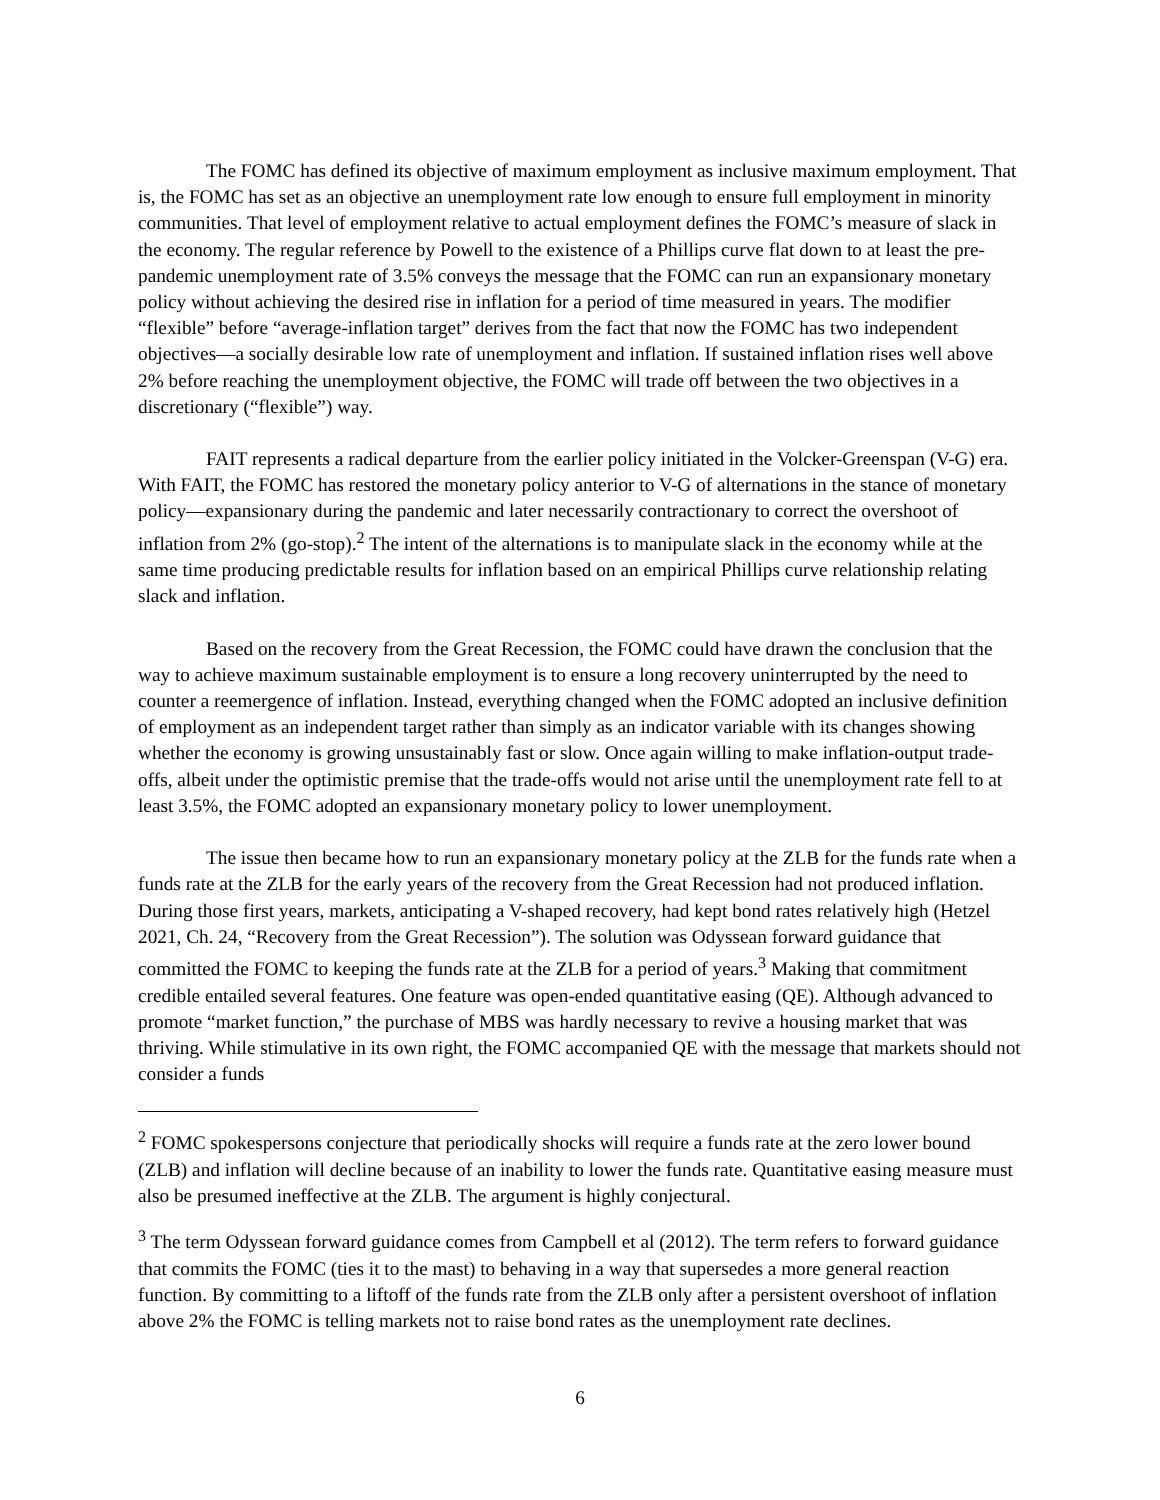The FOMC has defined its objective of maximum employment as inclusive maximum employment. That is, the FOMC has set as an objective an unemployment rate low enough to ensure full employment in minority communities. That level of employment relative to actual employment defines the FOMC’s measure of slack in the economy. The regular reference by Powell to the existence of a Phillips curve flat down to at least the pre-pandemic unemployment rate of 3.5% conveys the message that the FOMC can run an expansionary monetary policy without achieving the desired rise in inflation for a period of time measured in years. The modifier “flexible” before “average-inflation target” derives from the fact that now the FOMC has two independent objectives—a socially desirable low rate of unemployment and inflation. If sustained inflation rises well above 2% before reaching the unemployment objective, the FOMC will trade off between the two objectives in a discretionary (“flexible”) way.
FAIT represents a radical departure from the earlier policy initiated in the Volcker-Greenspan (V-G) era. With FAIT, the FOMC has restored the monetary policy anterior to V-G of alternations in the stance of monetary policy—expansionary during the pandemic and later necessarily contractionary to correct the overshoot of inflation from 2% (go-stop).<sup>2</sup> The intent of the alternations is to manipulate slack in the economy while at the same time producing predictable results for inflation based on an empirical Phillips curve relationship relating slack and inflation.
Based on the recovery from the Great Recession, the FOMC could have drawn the conclusion that the way to achieve maximum sustainable employment is to ensure a long recovery uninterrupted by the need to counter a reemergence of inflation. Instead, everything changed when the FOMC adopted an inclusive definition of employment as an independent target rather than simply as an indicator variable with its changes showing whether the economy is growing unsustainably fast or slow. Once again willing to make inflation-output trade-offs, albeit under the optimistic premise that the trade-offs would not arise until the unemployment rate fell to at least 3.5%, the FOMC adopted an expansionary monetary policy to lower unemployment.
The issue then became how to run an expansionary monetary policy at the ZLB for the funds rate when a funds rate at the ZLB for the early years of the recovery from the Great Recession had not produced inflation. During those first years, markets, anticipating a V-shaped recovery, had kept bond rates relatively high (Hetzel 2021, Ch. 24, “Recovery from the Great Recession”). The solution was Odyssean forward guidance that committed the FOMC to keeping the funds rate at the ZLB for a period of years.<sup>3</sup> Making that commitment credible entailed several features. One feature was open-ended quantitative easing (QE). Although advanced to promote “market function,” the purchase of MBS was hardly necessary to revive a housing market that was thriving. While stimulative in its own right, the FOMC accompanied QE with the message that markets should not consider a funds
<sup>2</sup> FOMC spokespersons conjecture that periodically shocks will require a funds rate at the zero lower bound (ZLB) and inflation will decline because of an inability to lower the funds rate. Quantitative easing measure must also be presumed ineffective at the ZLB. The argument is highly conjectural.
<sup>3</sup> The term Odyssean forward guidance comes from Campbell et al (2012). The term refers to forward guidance that commits the FOMC (ties it to the mast) to behaving in a way that supersedes a more general reaction function. By committing to a liftoff of the funds rate from the ZLB only after a persistent overshoot of inflation above 2% the FOMC is telling markets not to raise bond rates as the unemployment rate declines.
6